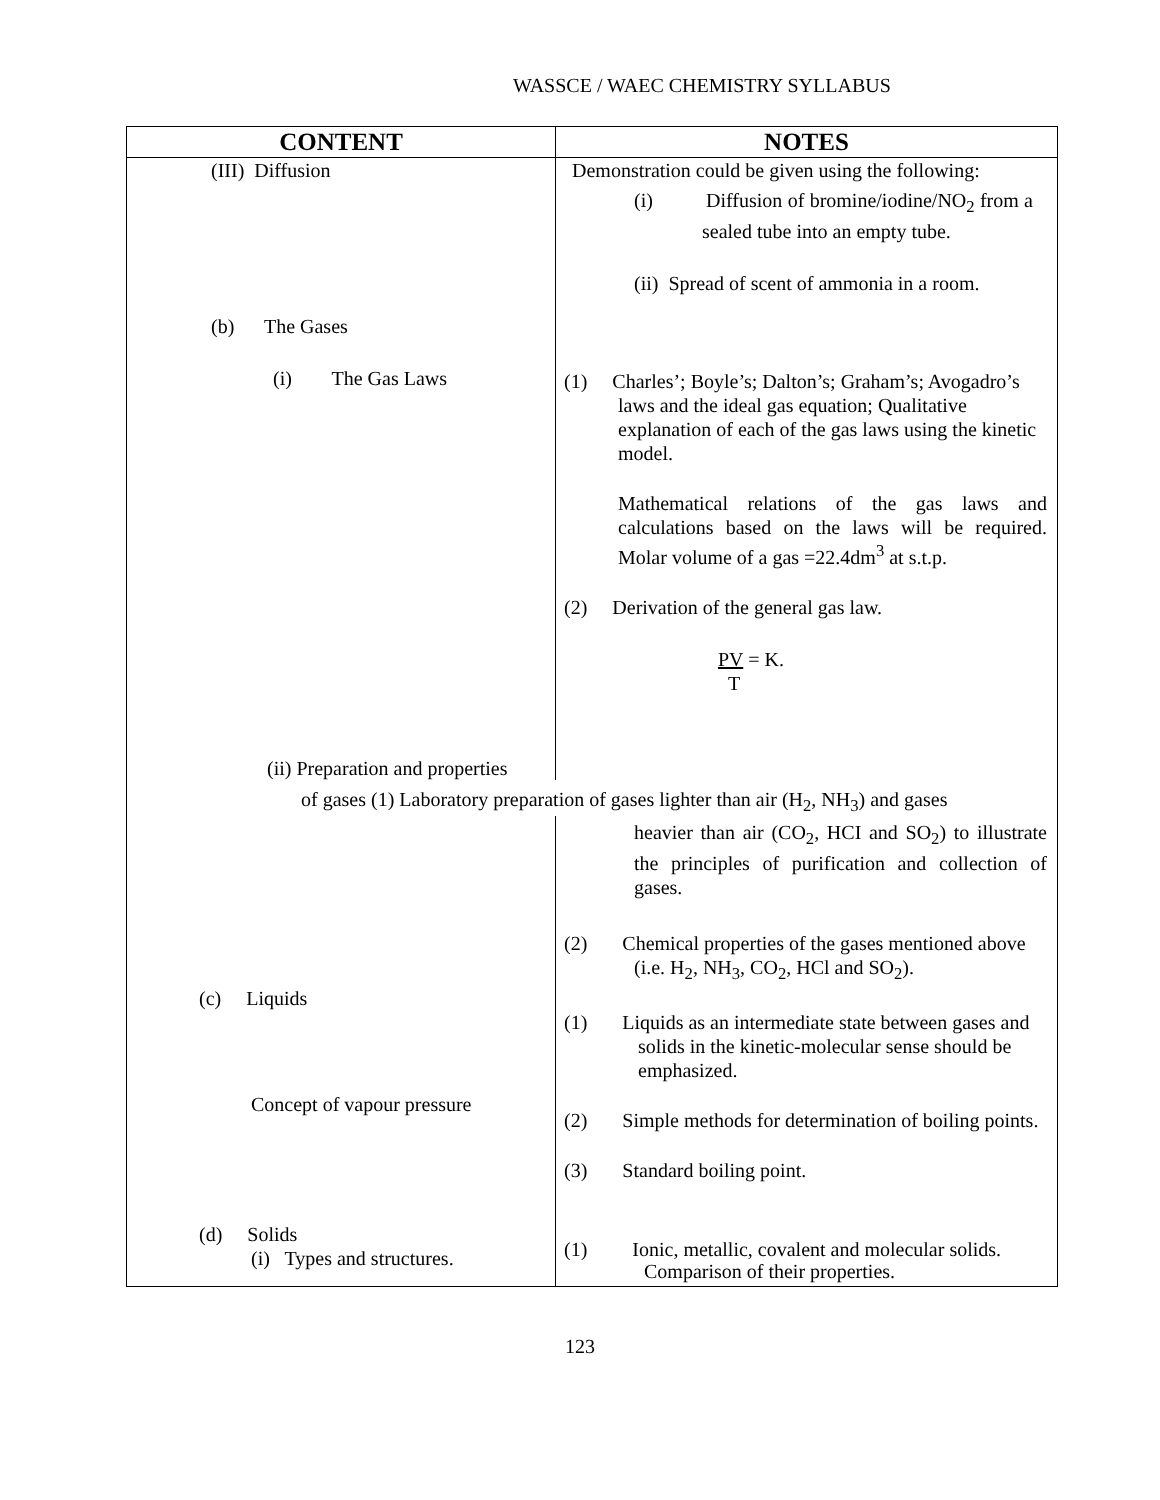WASSCE / WAEC CHEMISTRY SYLLABUS
| CONTENT | NOTES |
| --- | --- |
| (III) Diffusion (b) The Gases (i) The Gas Laws (ii) Preparation and properties | Demonstration could be given using the following: (i) Diffusion of bromine/iodine/NO<sub>2</sub> from a sealed tube into an empty tube. (ii) Spread of scent of ammonia in a room. (1) Charles’; Boyle’s; Dalton’s; Graham’s; Avogadro’s laws and the ideal gas equation; Qualitative explanation of each of the gas laws using the kinetic model. Mathematical relations of the gas laws and calculations based on the laws will be required. Molar volume of a gas =22.4dm<sup>3</sup> at s.t.p. (2) Derivation of the general gas law. PV = K. T |
| of gases (1) Laboratory preparation of gases lighter than air (H<sub>2</sub>, NH<sub>3</sub>) and gases | |
| (c) Liquids Concept of vapour pressure (d) Solids (i) Types and structures. | heavier than air (CO<sub>2</sub>, HCI and SO<sub>2</sub>) to illustrate the principles of purification and collection of gases. (2) Chemical properties of the gases mentioned above (i.e. H<sub>2</sub>, NH<sub>3</sub>, CO<sub>2</sub>, HCl and SO<sub>2</sub>). (1) Liquids as an intermediate state between gases and solids in the kinetic-molecular sense should be emphasized. (2) Simple methods for determination of boiling points. (3) Standard boiling point. (1) Ionic, metallic, covalent and molecular solids. Comparison of their properties. |
123